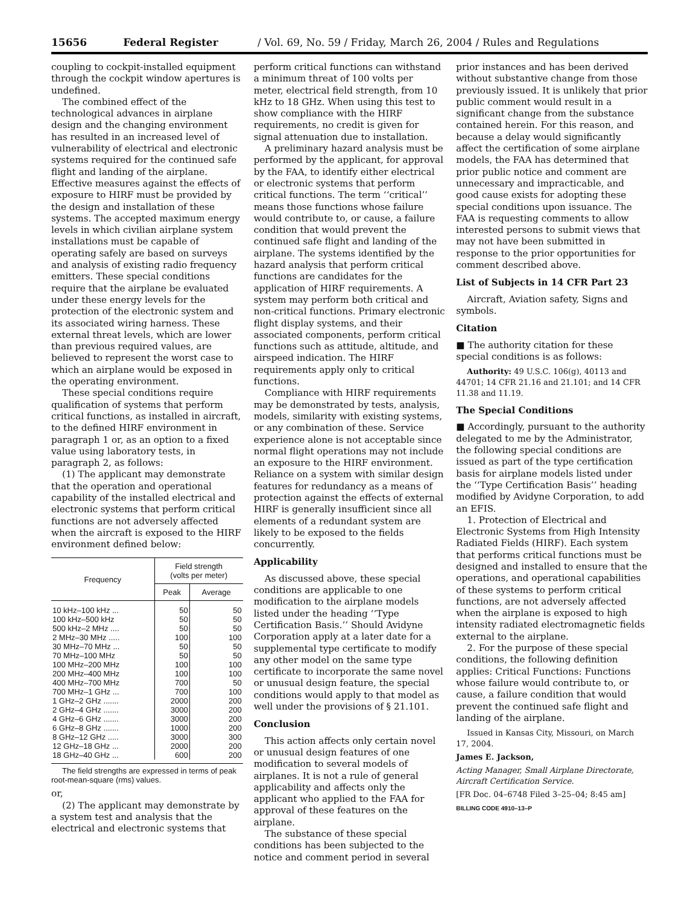15656 Federal Register / Vol. 69, No. 59 / Friday, March 26, 2004 / Rules and Regulations
coupling to cockpit-installed equipment through the cockpit window apertures is undefined.
The combined effect of the technological advances in airplane design and the changing environment has resulted in an increased level of vulnerability of electrical and electronic systems required for the continued safe flight and landing of the airplane. Effective measures against the effects of exposure to HIRF must be provided by the design and installation of these systems. The accepted maximum energy levels in which civilian airplane system installations must be capable of operating safely are based on surveys and analysis of existing radio frequency emitters. These special conditions require that the airplane be evaluated under these energy levels for the protection of the electronic system and its associated wiring harness. These external threat levels, which are lower than previous required values, are believed to represent the worst case to which an airplane would be exposed in the operating environment.
These special conditions require qualification of systems that perform critical functions, as installed in aircraft, to the defined HIRF environment in paragraph 1 or, as an option to a fixed value using laboratory tests, in paragraph 2, as follows:
(1) The applicant may demonstrate that the operation and operational capability of the installed electrical and electronic systems that perform critical functions are not adversely affected when the aircraft is exposed to the HIRF environment defined below:
| Frequency | Field strength (volts per meter) | |
| --- | --- | --- |
| | Peak | Average |
| 10 kHz–100 kHz ... | 50 | 50 |
| 100 kHz–500 kHz | 50 | 50 |
| 500 kHz–2 MHz .... | 50 | 50 |
| 2 MHz–30 MHz ..... | 100 | 100 |
| 30 MHz–70 MHz ... | 50 | 50 |
| 70 MHz–100 MHz | 50 | 50 |
| 100 MHz–200 MHz | 100 | 100 |
| 200 MHz–400 MHz | 100 | 100 |
| 400 MHz–700 MHz | 700 | 50 |
| 700 MHz–1 GHz ... | 700 | 100 |
| 1 GHz–2 GHz ....... | 2000 | 200 |
| 2 GHz–4 GHz ....... | 3000 | 200 |
| 4 GHz–6 GHz ....... | 3000 | 200 |
| 6 GHz–8 GHz ....... | 1000 | 200 |
| 8 GHz–12 GHz ..... | 3000 | 300 |
| 12 GHz–18 GHz ... | 2000 | 200 |
| 18 GHz–40 GHz ... | 600 | 200 |
The field strengths are expressed in terms of peak root-mean-square (rms) values.
or,
(2) The applicant may demonstrate by a system test and analysis that the electrical and electronic systems that
perform critical functions can withstand a minimum threat of 100 volts per meter, electrical field strength, from 10 kHz to 18 GHz. When using this test to show compliance with the HIRF requirements, no credit is given for signal attenuation due to installation.
A preliminary hazard analysis must be performed by the applicant, for approval by the FAA, to identify either electrical or electronic systems that perform critical functions. The term ‘‘critical’’ means those functions whose failure would contribute to, or cause, a failure condition that would prevent the continued safe flight and landing of the airplane. The systems identified by the hazard analysis that perform critical functions are candidates for the application of HIRF requirements. A system may perform both critical and non-critical functions. Primary electronic flight display systems, and their associated components, perform critical functions such as attitude, altitude, and airspeed indication. The HIRF requirements apply only to critical functions.
Compliance with HIRF requirements may be demonstrated by tests, analysis, models, similarity with existing systems, or any combination of these. Service experience alone is not acceptable since normal flight operations may not include an exposure to the HIRF environment. Reliance on a system with similar design features for redundancy as a means of protection against the effects of external HIRF is generally insufficient since all elements of a redundant system are likely to be exposed to the fields concurrently.
Applicability
As discussed above, these special conditions are applicable to one modification to the airplane models listed under the heading ‘‘Type Certification Basis.’’ Should Avidyne Corporation apply at a later date for a supplemental type certificate to modify any other model on the same type certificate to incorporate the same novel or unusual design feature, the special conditions would apply to that model as well under the provisions of § 21.101.
Conclusion
This action affects only certain novel or unusual design features of one modification to several models of airplanes. It is not a rule of general applicability and affects only the applicant who applied to the FAA for approval of these features on the airplane.
The substance of these special conditions has been subjected to the notice and comment period in several
prior instances and has been derived without substantive change from those previously issued. It is unlikely that prior public comment would result in a significant change from the substance contained herein. For this reason, and because a delay would significantly affect the certification of some airplane models, the FAA has determined that prior public notice and comment are unnecessary and impracticable, and good cause exists for adopting these special conditions upon issuance. The FAA is requesting comments to allow interested persons to submit views that may not have been submitted in response to the prior opportunities for comment described above.
List of Subjects in 14 CFR Part 23
Aircraft, Aviation safety, Signs and symbols.
Citation
■ The authority citation for these special conditions is as follows:
Authority: 49 U.S.C. 106(g), 40113 and 44701; 14 CFR 21.16 and 21.101; and 14 CFR 11.38 and 11.19.
The Special Conditions
■ Accordingly, pursuant to the authority delegated to me by the Administrator, the following special conditions are issued as part of the type certification basis for airplane models listed under the ‘‘Type Certification Basis’’ heading modified by Avidyne Corporation, to add an EFIS.
1. Protection of Electrical and Electronic Systems from High Intensity Radiated Fields (HIRF). Each system that performs critical functions must be designed and installed to ensure that the operations, and operational capabilities of these systems to perform critical functions, are not adversely affected when the airplane is exposed to high intensity radiated electromagnetic fields external to the airplane.
2. For the purpose of these special conditions, the following definition applies: Critical Functions: Functions whose failure would contribute to, or cause, a failure condition that would prevent the continued safe flight and landing of the airplane.
Issued in Kansas City, Missouri, on March 17, 2004.
James E. Jackson,
Acting Manager, Small Airplane Directorate, Aircraft Certification Service.
[FR Doc. 04–6748 Filed 3–25–04; 8:45 am]
BILLING CODE 4910–13–P